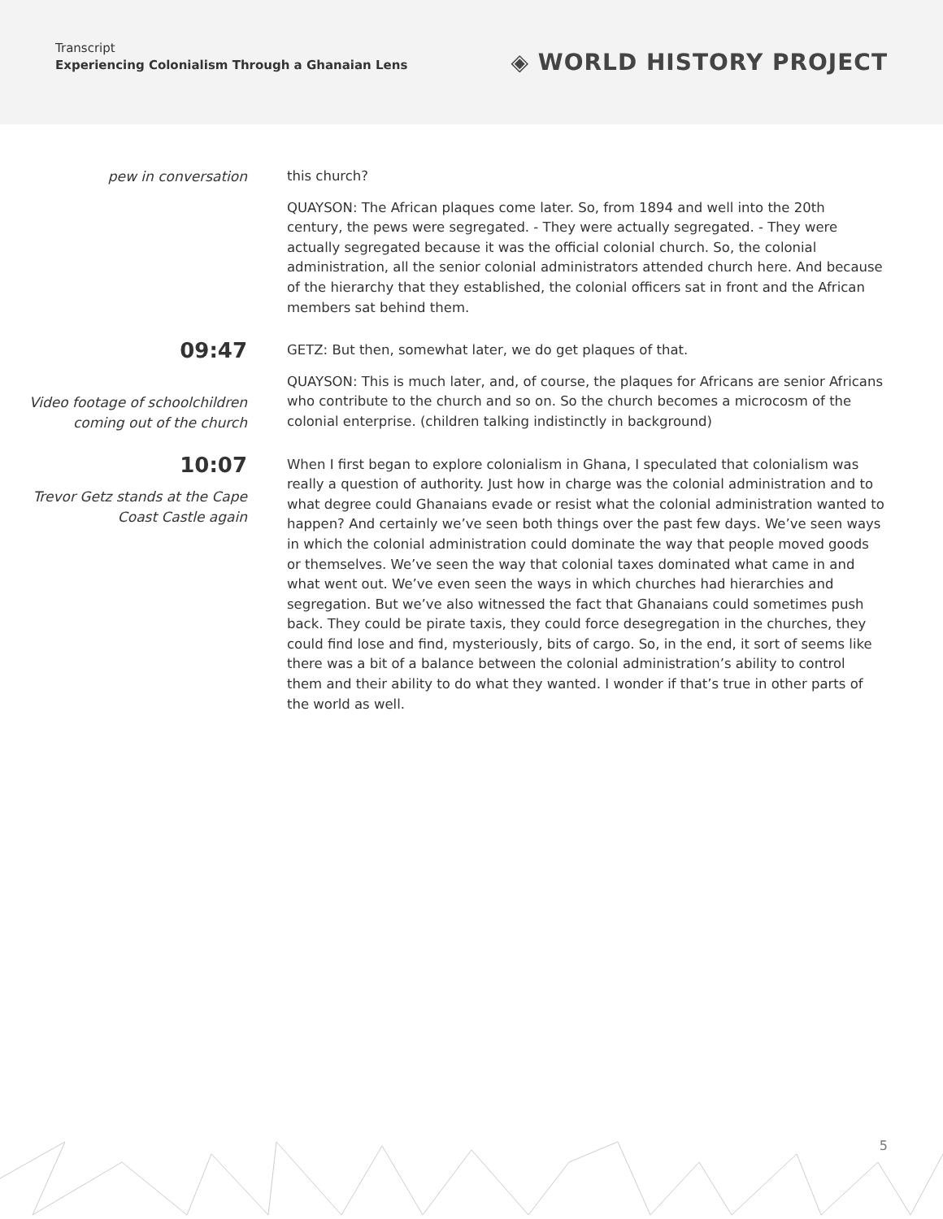Transcript
Experiencing Colonialism Through a Ghanaian Lens
◈ WORLD HISTORY PROJECT
pew in conversation
this church?
QUAYSON: The African plaques come later. So, from 1894 and well into the 20th century, the pews were segregated. - They were actually segregated. - They were actually segregated because it was the official colonial church. So, the colonial administration, all the senior colonial administrators attended church here. And because of the hierarchy that they established, the colonial officers sat in front and the African members sat behind them.
09:47
Video footage of schoolchildren coming out of the church
GETZ: But then, somewhat later, we do get plaques of that.
QUAYSON: This is much later, and, of course, the plaques for Africans are senior Africans who contribute to the church and so on. So the church becomes a microcosm of the colonial enterprise. (children talking indistinctly in background)
10:07
Trevor Getz stands at the Cape Coast Castle again
When I first began to explore colonialism in Ghana, I speculated that colonialism was really a question of authority. Just how in charge was the colonial administration and to what degree could Ghanaians evade or resist what the colonial administration wanted to happen? And certainly we’ve seen both things over the past few days. We’ve seen ways in which the colonial administration could dominate the way that people moved goods or themselves. We’ve seen the way that colonial taxes dominated what came in and what went out. We’ve even seen the ways in which churches had hierarchies and segregation. But we’ve also witnessed the fact that Ghanaians could sometimes push back. They could be pirate taxis, they could force desegregation in the churches, they could find lose and find, mysteriously, bits of cargo. So, in the end, it sort of seems like there was a bit of a balance between the colonial administration’s ability to control them and their ability to do what they wanted. I wonder if that’s true in other parts of the world as well.
5